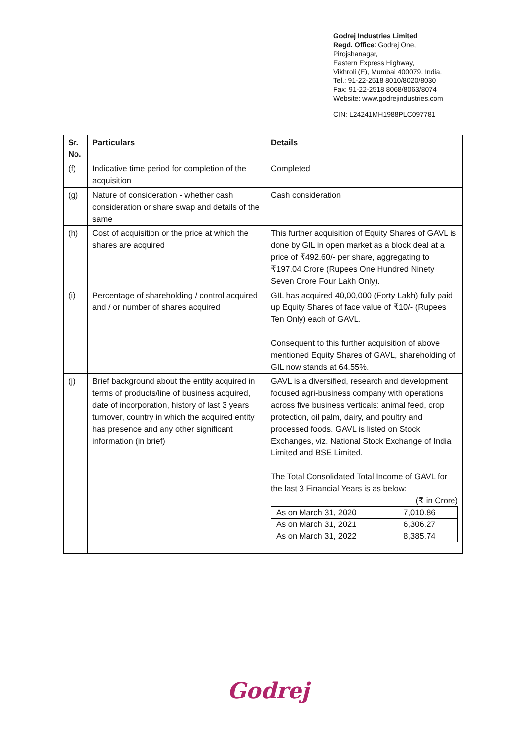Godrej Industries Limited
Regd. Office: Godrej One,
Pirojshanagar,
Eastern Express Highway,
Vikhroli (E), Mumbai 400079. India.
Tel.: 91-22-2518 8010/8020/8030
Fax: 91-22-2518 8068/8063/8074
Website: www.godrejindustries.com
CIN: L24241MH1988PLC097781
| Sr. No. | Particulars | Details |
| --- | --- | --- |
| (f) | Indicative time period for completion of the acquisition | Completed |
| (g) | Nature of consideration - whether cash consideration or share swap and details of the same | Cash consideration |
| (h) | Cost of acquisition or the price at which the shares are acquired | This further acquisition of Equity Shares of GAVL is done by GIL in open market as a block deal at a price of ₹492.60/- per share, aggregating to ₹197.04 Crore (Rupees One Hundred Ninety Seven Crore Four Lakh Only). |
| (i) | Percentage of shareholding / control acquired and / or number of shares acquired | GIL has acquired 40,00,000 (Forty Lakh) fully paid up Equity Shares of face value of ₹10/- (Rupees Ten Only) each of GAVL. Consequent to this further acquisition of above mentioned Equity Shares of GAVL, shareholding of GIL now stands at 64.55%. |
| (j) | Brief background about the entity acquired in terms of products/line of business acquired, date of incorporation, history of last 3 years turnover, country in which the acquired entity has presence and any other significant information (in brief) | GAVL is a diversified, research and development focused agri-business company with operations across five business verticals: animal feed, crop protection, oil palm, dairy, and poultry and processed foods. GAVL is listed on Stock Exchanges, viz. National Stock Exchange of India Limited and BSE Limited. The Total Consolidated Total Income of GAVL for the last 3 Financial Years is as below: (₹ in Crore) / As on March 31, 2020 / 7,010.86 / / As on March 31, 2021 / 6,306.27 / / As on March 31, 2022 / 8,385.74 / |
Godrej